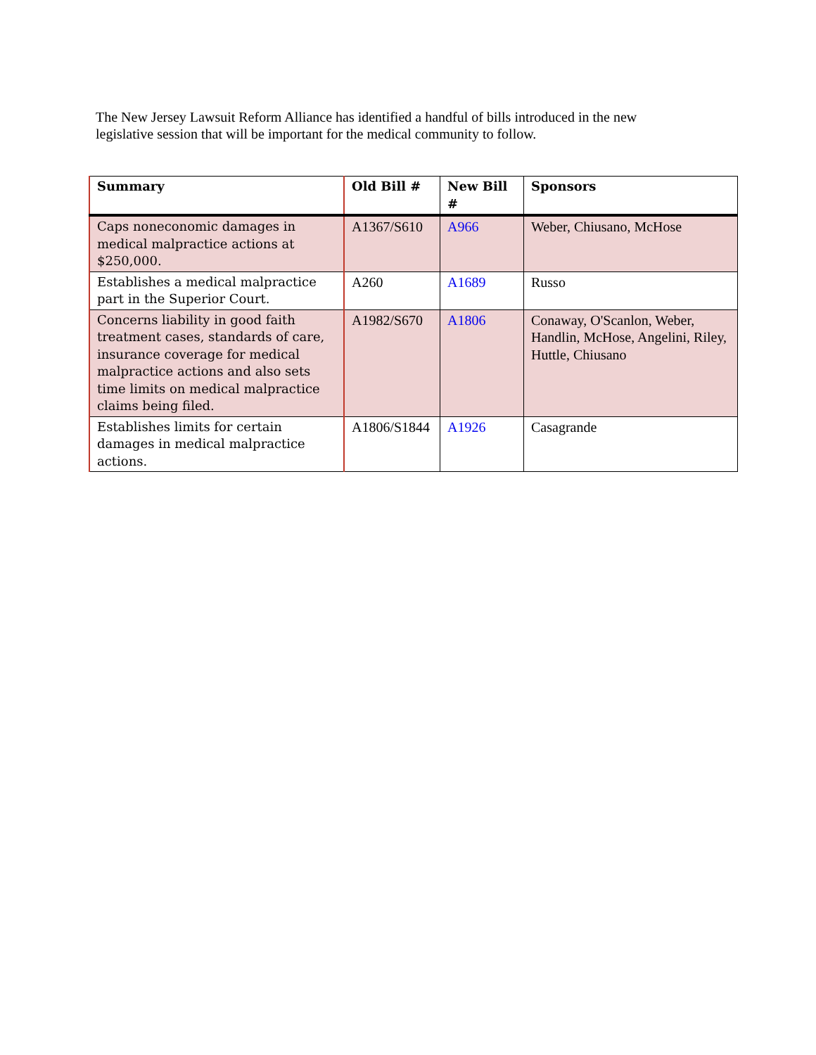The New Jersey Lawsuit Reform Alliance has identified a handful of bills introduced in the new legislative session that will be important for the medical community to follow.
| Summary | Old Bill # | New Bill # | Sponsors |
| --- | --- | --- | --- |
| Caps noneconomic damages in medical malpractice actions at $250,000. | A1367/S610 | A966 | Weber, Chiusano, McHose |
| Establishes a medical malpractice part in the Superior Court. | A260 | A1689 | Russo |
| Concerns liability in good faith treatment cases, standards of care, insurance coverage for medical malpractice actions and also sets time limits on medical malpractice claims being filed. | A1982/S670 | A1806 | Conaway, O'Scanlon, Weber, Handlin, McHose, Angelini, Riley, Huttle, Chiusano |
| Establishes limits for certain damages in medical malpractice actions. | A1806/S1844 | A1926 | Casagrande |